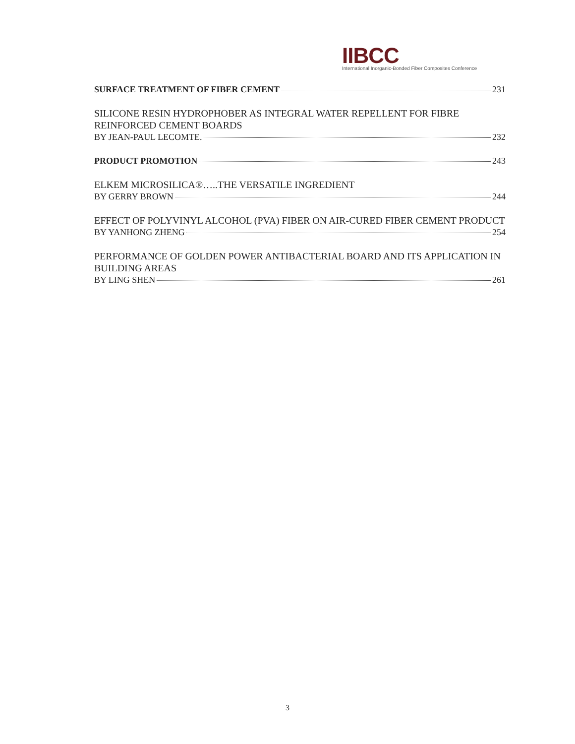IIBCC
International Inorganic-Bonded Fiber Composites Conference
SURFACE TREATMENT OF FIBER CEMENT 231
SILICONE RESIN HYDROPHOBER AS INTEGRAL WATER REPELLENT FOR FIBRE REINFORCED CEMENT BOARDS
BY JEAN-PAUL LECOMTE. 232
PRODUCT PROMOTION 243
ELKEM MICROSILICA®…..THE VERSATILE INGREDIENT
BY GERRY BROWN 244
EFFECT OF POLYVINYL ALCOHOL (PVA) FIBER ON AIR-CURED FIBER CEMENT PRODUCT
BY YANHONG ZHENG 254
PERFORMANCE OF GOLDEN POWER ANTIBACTERIAL BOARD AND ITS APPLICATION IN BUILDING AREAS
BY LING SHEN 261
3